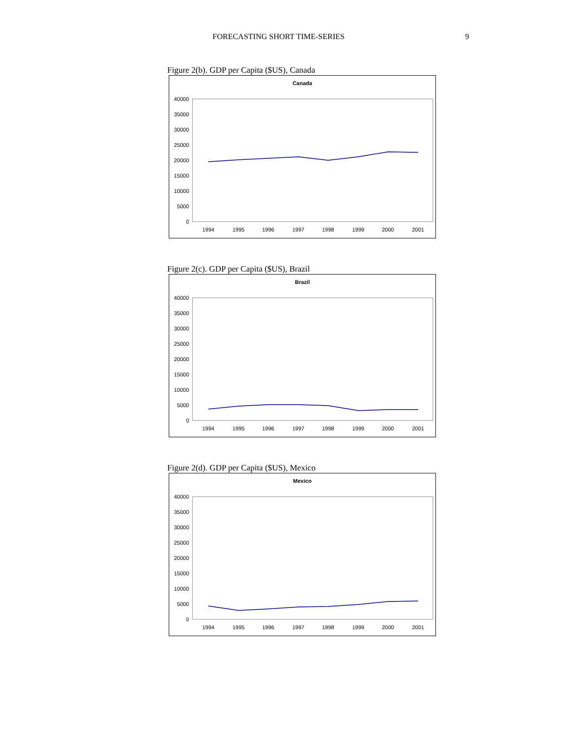FORECASTING SHORT TIME-SERIES 9
Figure 2(b). GDP per Capita ($US), Canada
Canada
40000
35000
30000
25000
20000
15000
10000
5000
0
1994
1995
1996
1997
1998
1999
2000
2001
Figure 2(c). GDP per Capita ($US), Brazil
Brazil
40000
35000
30000
25000
20000
15000
10000
5000
0
1994
1995
1996
1997
1998
1999
2000
2001
Figure 2(d). GDP per Capita ($US), Mexico
Mexico
40000
35000
30000
25000
20000
15000
10000
5000
0
1994
1995
1996
1997
1998
1999
2000
2001